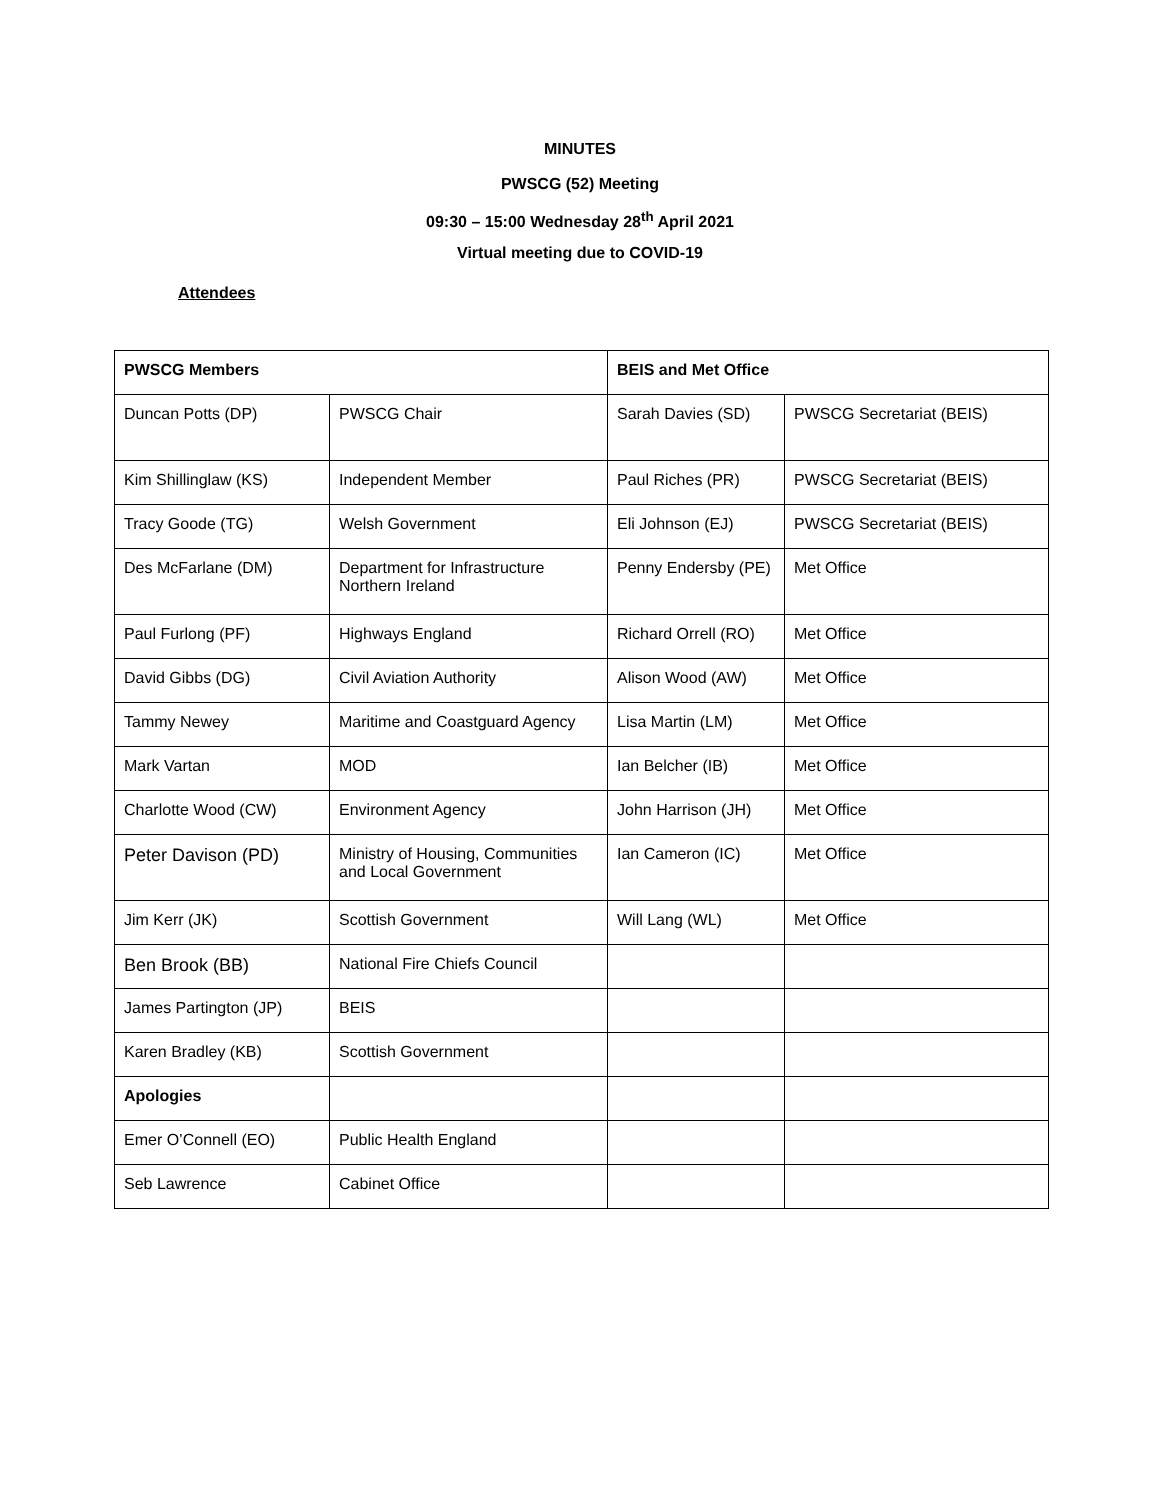MINUTES
PWSCG (52) Meeting
09:30 – 15:00 Wednesday 28<sup>th</sup> April 2021
Virtual meeting due to COVID-19
Attendees
| PWSCG Members | | BEIS and Met Office | |
| Duncan Potts (DP) | PWSCG Chair | Sarah Davies (SD) | PWSCG Secretariat (BEIS) |
| Kim Shillinglaw (KS) | Independent Member | Paul Riches (PR) | PWSCG Secretariat (BEIS) |
| Tracy Goode (TG) | Welsh Government | Eli Johnson (EJ) | PWSCG Secretariat (BEIS) |
| Des McFarlane (DM) | Department for Infrastructure Northern Ireland | Penny Endersby (PE) | Met Office |
| Paul Furlong (PF) | Highways England | Richard Orrell (RO) | Met Office |
| David Gibbs (DG) | Civil Aviation Authority | Alison Wood (AW) | Met Office |
| Tammy Newey | Maritime and Coastguard Agency | Lisa Martin (LM) | Met Office |
| Mark Vartan | MOD | Ian Belcher (IB) | Met Office |
| Charlotte Wood (CW) | Environment Agency | John Harrison (JH) | Met Office |
| Peter Davison (PD) | Ministry of Housing, Communities and Local Government | Ian Cameron (IC) | Met Office |
| Jim Kerr (JK) | Scottish Government | Will Lang (WL) | Met Office |
| Ben Brook (BB) | National Fire Chiefs Council | | |
| James Partington (JP) | BEIS | | |
| Karen Bradley (KB) | Scottish Government | | |
| Apologies | | | |
| Emer O’Connell (EO) | Public Health England | | |
| Seb Lawrence | Cabinet Office | | |